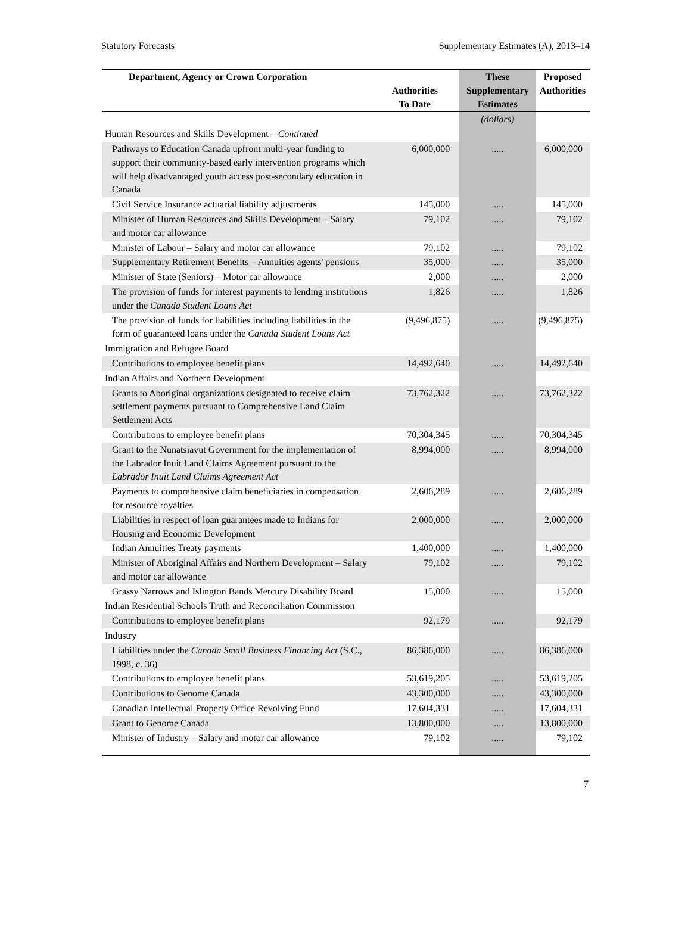Statutory Forecasts Supplementary Estimates (A), 2013–14
| Department, Agency or Crown Corporation | Authorities To Date | These Supplementary Estimates | Proposed Authorities |
| --- | --- | --- | --- |
| | | (dollars) | |
| Human Resources and Skills Development – Continued | | | |
| Pathways to Education Canada upfront multi-year funding to support their community-based early intervention programs which will help disadvantaged youth access post-secondary education in Canada | 6,000,000 | ..... | 6,000,000 |
| Civil Service Insurance actuarial liability adjustments | 145,000 | ..... | 145,000 |
| Minister of Human Resources and Skills Development – Salary and motor car allowance | 79,102 | ..... | 79,102 |
| Minister of Labour – Salary and motor car allowance | 79,102 | ..... | 79,102 |
| Supplementary Retirement Benefits – Annuities agents' pensions | 35,000 | ..... | 35,000 |
| Minister of State (Seniors) – Motor car allowance | 2,000 | ..... | 2,000 |
| The provision of funds for interest payments to lending institutions under the Canada Student Loans Act | 1,826 | ..... | 1,826 |
| The provision of funds for liabilities including liabilities in the form of guaranteed loans under the Canada Student Loans Act | (9,496,875) | ..... | (9,496,875) |
| Immigration and Refugee Board | | | |
| Contributions to employee benefit plans | 14,492,640 | ..... | 14,492,640 |
| Indian Affairs and Northern Development | | | |
| Grants to Aboriginal organizations designated to receive claim settlement payments pursuant to Comprehensive Land Claim Settlement Acts | 73,762,322 | ..... | 73,762,322 |
| Contributions to employee benefit plans | 70,304,345 | ..... | 70,304,345 |
| Grant to the Nunatsiavut Government for the implementation of the Labrador Inuit Land Claims Agreement pursuant to the Labrador Inuit Land Claims Agreement Act | 8,994,000 | ..... | 8,994,000 |
| Payments to comprehensive claim beneficiaries in compensation for resource royalties | 2,606,289 | ..... | 2,606,289 |
| Liabilities in respect of loan guarantees made to Indians for Housing and Economic Development | 2,000,000 | ..... | 2,000,000 |
| Indian Annuities Treaty payments | 1,400,000 | ..... | 1,400,000 |
| Minister of Aboriginal Affairs and Northern Development – Salary and motor car allowance | 79,102 | ..... | 79,102 |
| Grassy Narrows and Islington Bands Mercury Disability Board | 15,000 | ..... | 15,000 |
| Indian Residential Schools Truth and Reconciliation Commission | | | |
| Contributions to employee benefit plans | 92,179 | ..... | 92,179 |
| Industry | | | |
| Liabilities under the Canada Small Business Financing Act (S.C., 1998, c. 36) | 86,386,000 | ..... | 86,386,000 |
| Contributions to employee benefit plans | 53,619,205 | ..... | 53,619,205 |
| Contributions to Genome Canada | 43,300,000 | ..... | 43,300,000 |
| Canadian Intellectual Property Office Revolving Fund | 17,604,331 | ..... | 17,604,331 |
| Grant to Genome Canada | 13,800,000 | ..... | 13,800,000 |
| Minister of Industry – Salary and motor car allowance | 79,102 | ..... | 79,102 |
7